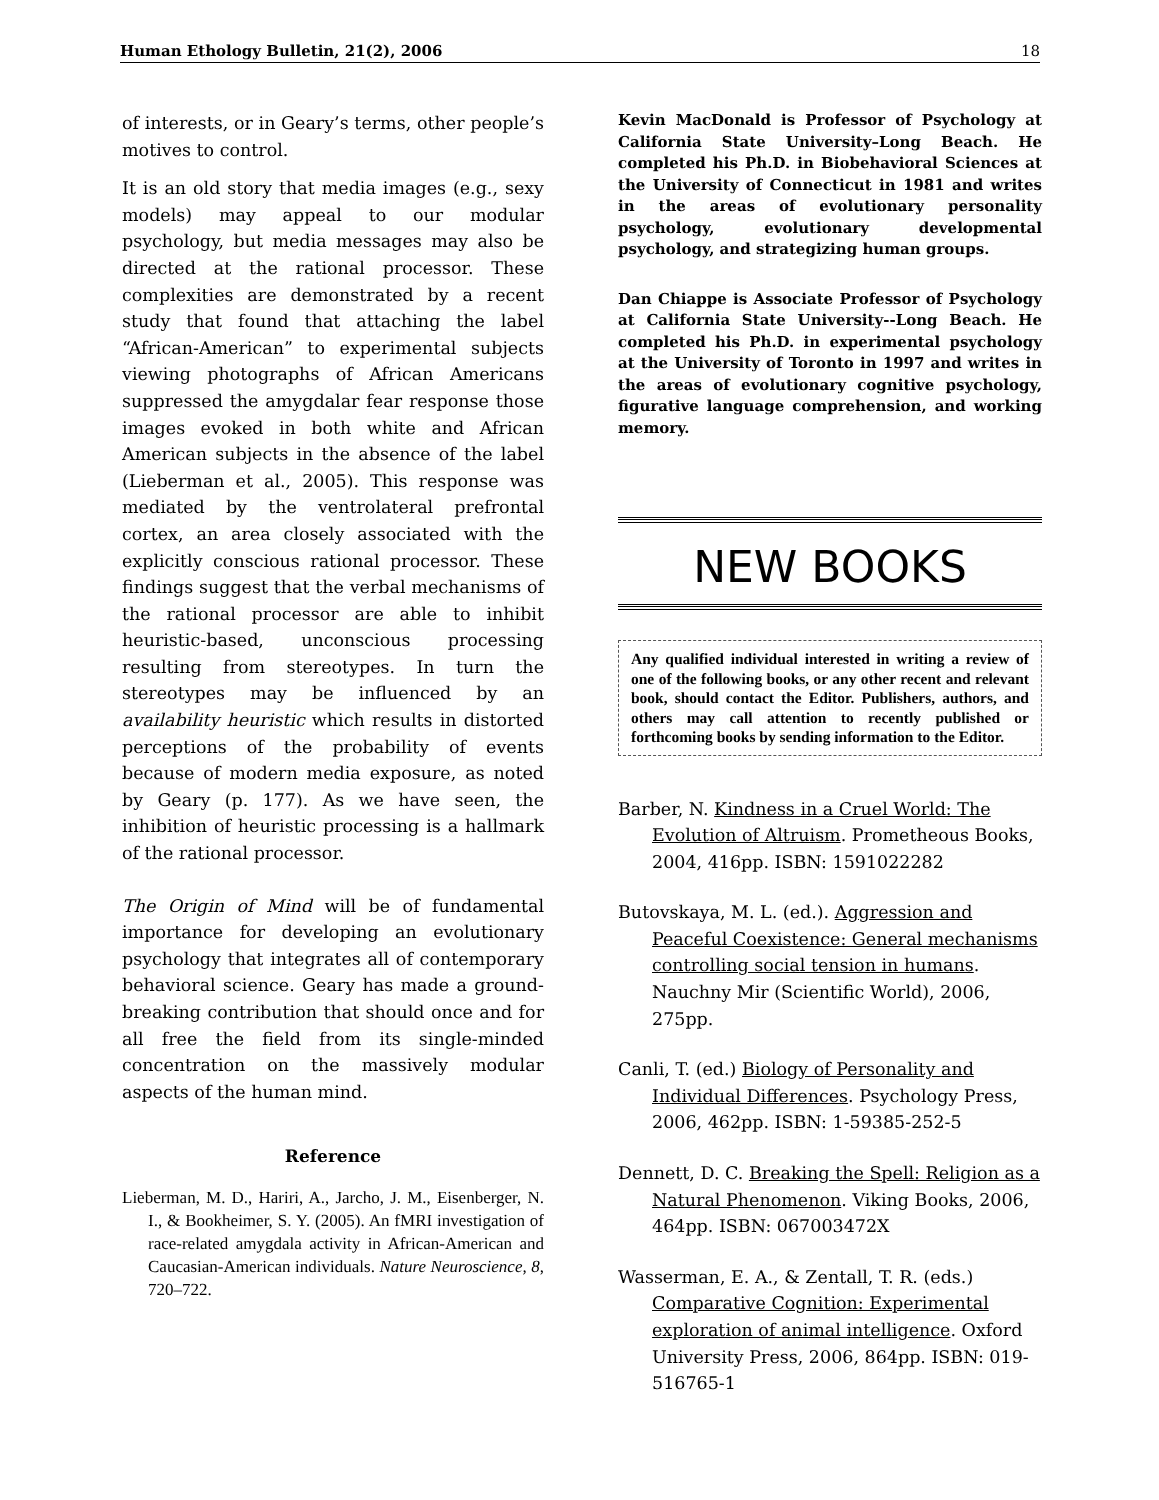Human Ethology Bulletin, 21(2), 2006 18
of interests, or in Geary’s terms, other people’s motives to control.
It is an old story that media images (e.g., sexy models) may appeal to our modular psychology, but media messages may also be directed at the rational processor. These complexities are demonstrated by a recent study that found that attaching the label “African-American” to experimental subjects viewing photographs of African Americans suppressed the amygdalar fear response those images evoked in both white and African American subjects in the absence of the label (Lieberman et al., 2005). This response was mediated by the ventrolateral prefrontal cortex, an area closely associated with the explicitly conscious rational processor. These findings suggest that the verbal mechanisms of the rational processor are able to inhibit heuristic-based, unconscious processing resulting from stereotypes. In turn the stereotypes may be influenced by an availability heuristic which results in distorted perceptions of the probability of events because of modern media exposure, as noted by Geary (p. 177). As we have seen, the inhibition of heuristic processing is a hallmark of the rational processor.
The Origin of Mind will be of fundamental importance for developing an evolutionary psychology that integrates all of contemporary behavioral science. Geary has made a ground-breaking contribution that should once and for all free the field from its single-minded concentration on the massively modular aspects of the human mind.
Reference
Lieberman, M. D., Hariri, A., Jarcho, J. M., Eisenberger, N. I., & Bookheimer, S. Y. (2005). An fMRI investigation of race-related amygdala activity in African-American and Caucasian-American individuals. Nature Neuroscience, 8, 720–722.
Kevin MacDonald is Professor of Psychology at California State University–Long Beach. He completed his Ph.D. in Biobehavioral Sciences at the University of Connecticut in 1981 and writes in the areas of evolutionary personality psychology, evolutionary developmental psychology, and strategizing human groups.
Dan Chiappe is Associate Professor of Psychology at California State University--Long Beach. He completed his Ph.D. in experimental psychology at the University of Toronto in 1997 and writes in the areas of evolutionary cognitive psychology, figurative language comprehension, and working memory.
NEW BOOKS
Any qualified individual interested in writing a review of one of the following books, or any other recent and relevant book, should contact the Editor. Publishers, authors, and others may call attention to recently published or forthcoming books by sending information to the Editor.
Barber, N. Kindness in a Cruel World: The Evolution of Altruism. Prometheous Books, 2004, 416pp. ISBN: 1591022282
Butovskaya, M. L. (ed.). Aggression and Peaceful Coexistence: General mechanisms controlling social tension in humans. Nauchny Mir (Scientific World), 2006, 275pp.
Canli, T. (ed.) Biology of Personality and Individual Differences. Psychology Press, 2006, 462pp. ISBN: 1-59385-252-5
Dennett, D. C. Breaking the Spell: Religion as a Natural Phenomenon. Viking Books, 2006, 464pp. ISBN: 067003472X
Wasserman, E. A., & Zentall, T. R. (eds.) Comparative Cognition: Experimental exploration of animal intelligence. Oxford University Press, 2006, 864pp. ISBN: 019-516765-1